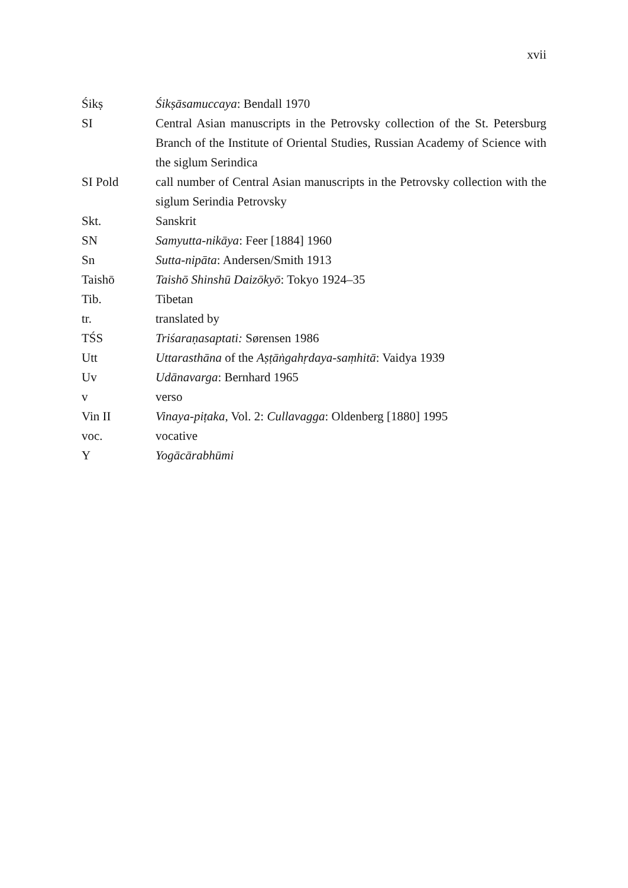xvii
Śikṣ Śikṣāsamuccaya: Bendall 1970
SI Central Asian manuscripts in the Petrovsky collection of the St. Petersburg Branch of the Institute of Oriental Studies, Russian Academy of Science with the siglum Serindica
SI Pold call number of Central Asian manuscripts in the Petrovsky collection with the siglum Serindia Petrovsky
Skt. Sanskrit
SN Samyutta-nikāya: Feer [1884] 1960
Sn Sutta-nipāta: Andersen/Smith 1913
Taishō Taishō Shinshū Daizōkyō: Tokyo 1924–35
Tib. Tibetan
tr. translated by
TŚS Triśaraṇasaptati: Sørensen 1986
Utt Uttarasthāna of the Aṣṭāṅgahṛdaya-saṃhitā: Vaidya 1939
Uv Udānavarga: Bernhard 1965
v verso
Vin II Vinaya-piṭaka, Vol. 2: Cullavagga: Oldenberg [1880] 1995
voc. vocative
Y Yogācārabhūmi